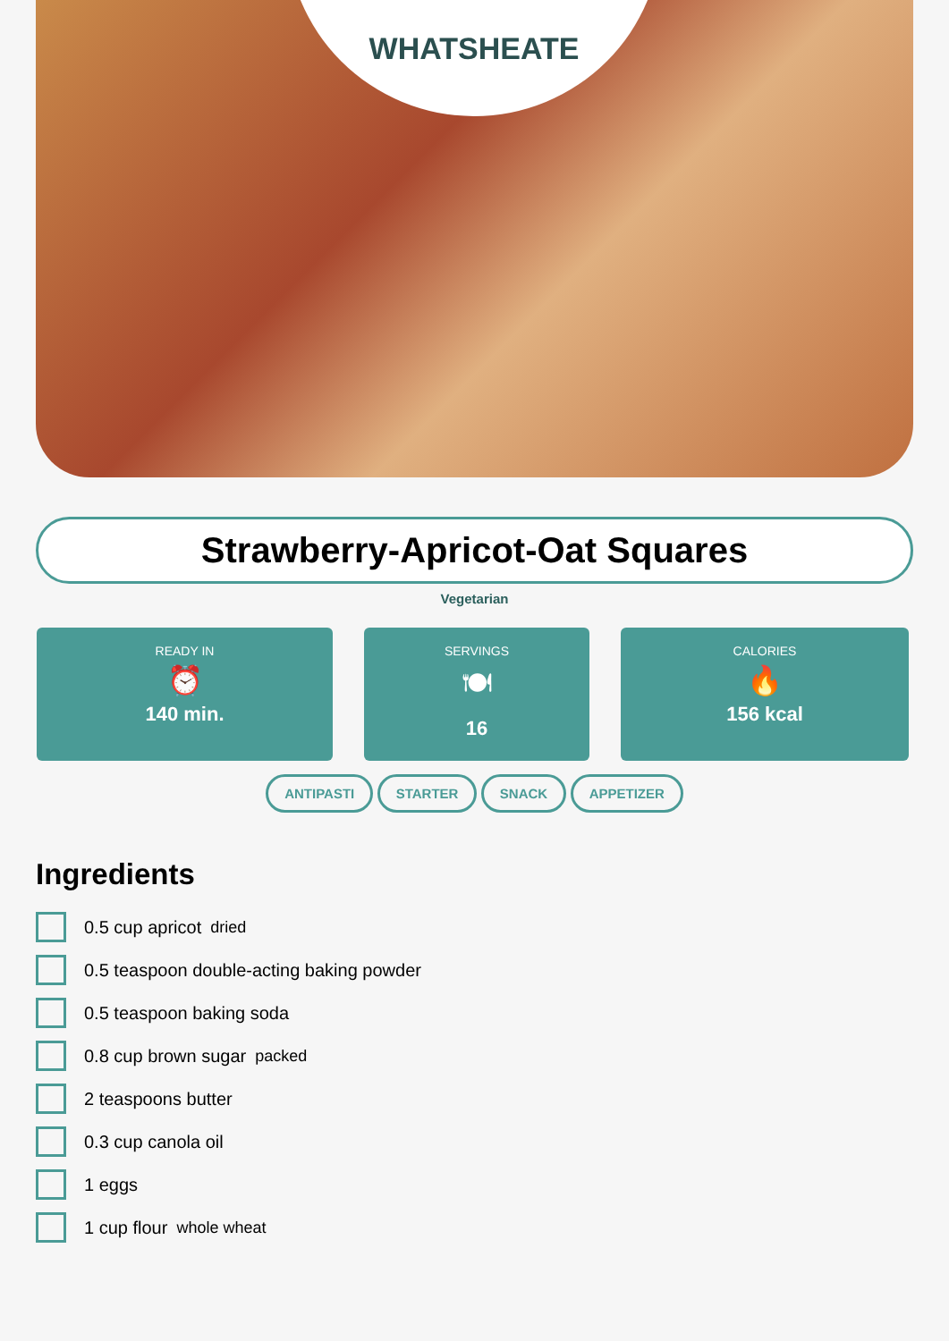WHATSHEATE
Strawberry-Apricot-Oat Squares
Vegetarian
READY IN
⏰
140 min.
SERVINGS
🍽
16
CALORIES
🔥
156 kcal
ANTIPASTI STARTER SNACK APPETIZER
Ingredients
0.5 cup apricot dried
0.5 teaspoon double-acting baking powder
0.5 teaspoon baking soda
0.8 cup brown sugar packed
2 teaspoons butter
0.3 cup canola oil
1 eggs
1 cup flour whole wheat